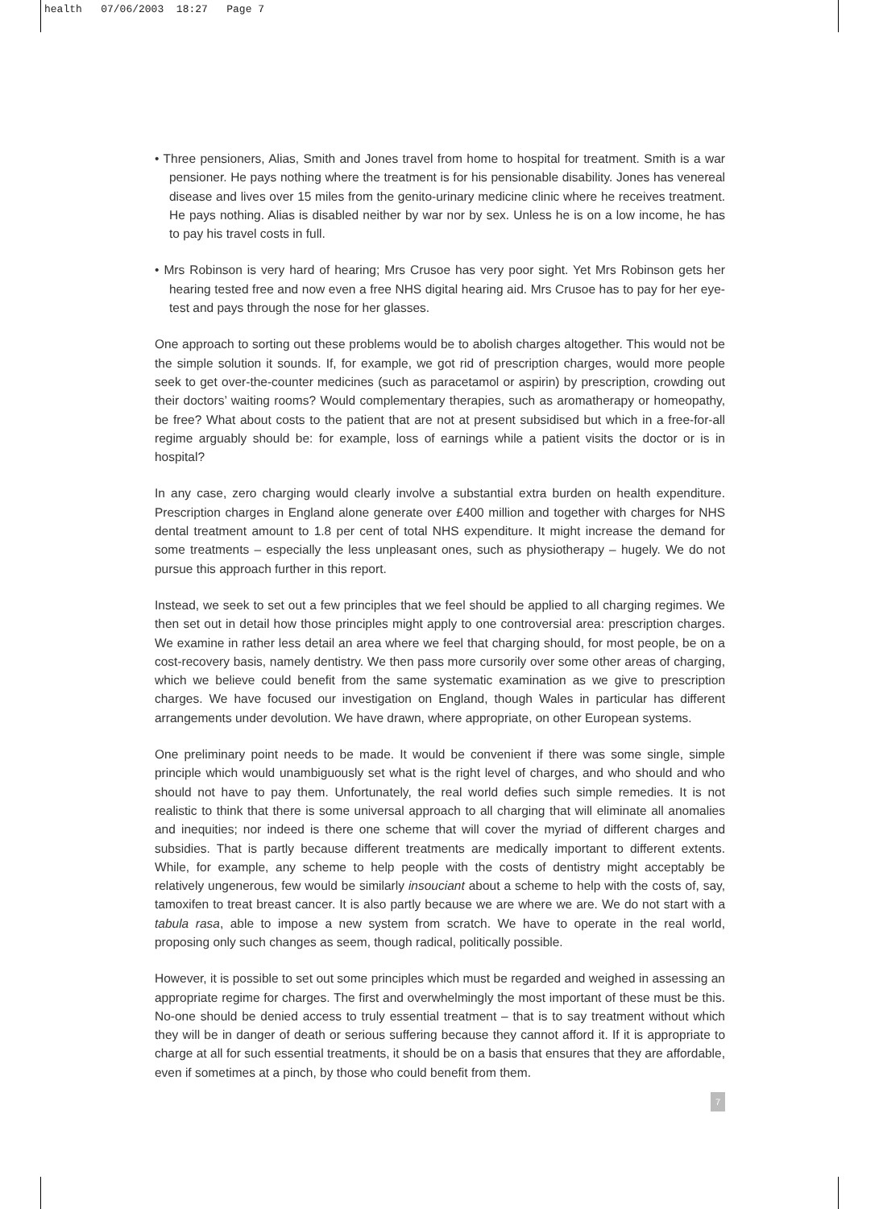health 07/06/2003 18:27 Page 7
• Three pensioners, Alias, Smith and Jones travel from home to hospital for treatment. Smith is a war pensioner. He pays nothing where the treatment is for his pensionable disability. Jones has venereal disease and lives over 15 miles from the genito-urinary medicine clinic where he receives treatment. He pays nothing. Alias is disabled neither by war nor by sex. Unless he is on a low income, he has to pay his travel costs in full.
• Mrs Robinson is very hard of hearing; Mrs Crusoe has very poor sight. Yet Mrs Robinson gets her hearing tested free and now even a free NHS digital hearing aid. Mrs Crusoe has to pay for her eye-test and pays through the nose for her glasses.
One approach to sorting out these problems would be to abolish charges altogether. This would not be the simple solution it sounds. If, for example, we got rid of prescription charges, would more people seek to get over-the-counter medicines (such as paracetamol or aspirin) by prescription, crowding out their doctors’ waiting rooms? Would complementary therapies, such as aromatherapy or homeopathy, be free? What about costs to the patient that are not at present subsidised but which in a free-for-all regime arguably should be: for example, loss of earnings while a patient visits the doctor or is in hospital?
In any case, zero charging would clearly involve a substantial extra burden on health expenditure. Prescription charges in England alone generate over £400 million and together with charges for NHS dental treatment amount to 1.8 per cent of total NHS expenditure. It might increase the demand for some treatments – especially the less unpleasant ones, such as physiotherapy – hugely. We do not pursue this approach further in this report.
Instead, we seek to set out a few principles that we feel should be applied to all charging regimes. We then set out in detail how those principles might apply to one controversial area: prescription charges. We examine in rather less detail an area where we feel that charging should, for most people, be on a cost-recovery basis, namely dentistry. We then pass more cursorily over some other areas of charging, which we believe could benefit from the same systematic examination as we give to prescription charges. We have focused our investigation on England, though Wales in particular has different arrangements under devolution. We have drawn, where appropriate, on other European systems.
One preliminary point needs to be made. It would be convenient if there was some single, simple principle which would unambiguously set what is the right level of charges, and who should and who should not have to pay them. Unfortunately, the real world defies such simple remedies. It is not realistic to think that there is some universal approach to all charging that will eliminate all anomalies and inequities; nor indeed is there one scheme that will cover the myriad of different charges and subsidies. That is partly because different treatments are medically important to different extents. While, for example, any scheme to help people with the costs of dentistry might acceptably be relatively ungenerous, few would be similarly insouciant about a scheme to help with the costs of, say, tamoxifen to treat breast cancer. It is also partly because we are where we are. We do not start with a tabula rasa, able to impose a new system from scratch. We have to operate in the real world, proposing only such changes as seem, though radical, politically possible.
However, it is possible to set out some principles which must be regarded and weighed in assessing an appropriate regime for charges. The first and overwhelmingly the most important of these must be this. No-one should be denied access to truly essential treatment – that is to say treatment without which they will be in danger of death or serious suffering because they cannot afford it. If it is appropriate to charge at all for such essential treatments, it should be on a basis that ensures that they are affordable, even if sometimes at a pinch, by those who could benefit from them.
7